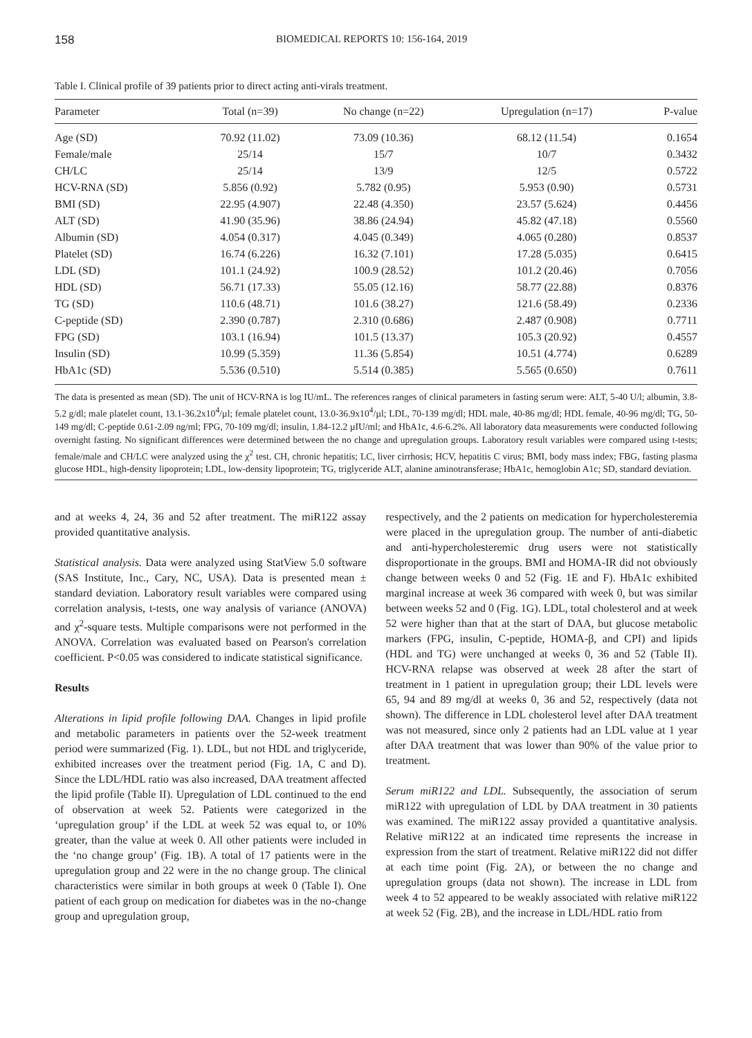158 BIOMEDICAL REPORTS 10: 156-164, 2019
Table I. Clinical profile of 39 patients prior to direct acting anti-virals treatment.
| Parameter | Total (n=39) | No change (n=22) | Upregulation (n=17) | P-value |
| --- | --- | --- | --- | --- |
| Age (SD) | 70.92 (11.02) | 73.09 (10.36) | 68.12 (11.54) | 0.1654 |
| Female/male | 25/14 | 15/7 | 10/7 | 0.3432 |
| CH/LC | 25/14 | 13/9 | 12/5 | 0.5722 |
| HCV-RNA (SD) | 5.856 (0.92) | 5.782 (0.95) | 5.953 (0.90) | 0.5731 |
| BMI (SD) | 22.95 (4.907) | 22.48 (4.350) | 23.57 (5.624) | 0.4456 |
| ALT (SD) | 41.90 (35.96) | 38.86 (24.94) | 45.82 (47.18) | 0.5560 |
| Albumin (SD) | 4.054 (0.317) | 4.045 (0.349) | 4.065 (0.280) | 0.8537 |
| Platelet (SD) | 16.74 (6.226) | 16.32 (7.101) | 17.28 (5.035) | 0.6415 |
| LDL (SD) | 101.1 (24.92) | 100.9 (28.52) | 101.2 (20.46) | 0.7056 |
| HDL (SD) | 56.71 (17.33) | 55.05 (12.16) | 58.77 (22.88) | 0.8376 |
| TG (SD) | 110.6 (48.71) | 101.6 (38.27) | 121.6 (58.49) | 0.2336 |
| C-peptide (SD) | 2.390 (0.787) | 2.310 (0.686) | 2.487 (0.908) | 0.7711 |
| FPG (SD) | 103.1 (16.94) | 101.5 (13.37) | 105.3 (20.92) | 0.4557 |
| Insulin (SD) | 10.99 (5.359) | 11.36 (5.854) | 10.51 (4.774) | 0.6289 |
| HbA1c (SD) | 5.536 (0.510) | 5.514 (0.385) | 5.565 (0.650) | 0.7611 |
The data is presented as mean (SD). The unit of HCV-RNA is log IU/mL. The references ranges of clinical parameters in fasting serum were: ALT, 5-40 U/l; albumin, 3.8-5.2 g/dl; male platelet count, 13.1-36.2x10<sup>4</sup>/µl; female platelet count, 13.0-36.9x10<sup>4</sup>/µl; LDL, 70-139 mg/dl; HDL male, 40-86 mg/dl; HDL female, 40-96 mg/dl; TG, 50-149 mg/dl; C-peptide 0.61-2.09 ng/ml; FPG, 70-109 mg/dl; insulin, 1.84-12.2 µIU/ml; and HbA1c, 4.6-6.2%. All laboratory data measurements were conducted following overnight fasting. No significant differences were determined between the no change and upregulation groups. Laboratory result variables were compared using t-tests; female/male and CH/LC were analyzed using the χ<sup>2</sup> test. CH, chronic hepatitis; LC, liver cirrhosis; HCV, hepatitis C virus; BMI, body mass index; FBG, fasting plasma glucose HDL, high-density lipoprotein; LDL, low-density lipoprotein; TG, triglyceride ALT, alanine aminotransferase; HbA1c, hemoglobin A1c; SD, standard deviation.
and at weeks 4, 24, 36 and 52 after treatment. The miR122 assay provided quantitative analysis.
Statistical analysis. Data were analyzed using StatView 5.0 software (SAS Institute, Inc., Cary, NC, USA). Data is presented mean ± standard deviation. Laboratory result variables were compared using correlation analysis, t-tests, one way analysis of variance (ANOVA) and χ<sup>2</sup>-square tests. Multiple comparisons were not performed in the ANOVA. Correlation was evaluated based on Pearson's correlation coefficient. P<0.05 was considered to indicate statistical significance.
Results
Alterations in lipid profile following DAA. Changes in lipid profile and metabolic parameters in patients over the 52-week treatment period were summarized (Fig. 1). LDL, but not HDL and triglyceride, exhibited increases over the treatment period (Fig. 1A, C and D). Since the LDL/HDL ratio was also increased, DAA treatment affected the lipid profile (Table II). Upregulation of LDL continued to the end of observation at week 52. Patients were categorized in the ‘upregulation group’ if the LDL at week 52 was equal to, or 10% greater, than the value at week 0. All other patients were included in the ‘no change group’ (Fig. 1B). A total of 17 patients were in the upregulation group and 22 were in the no change group. The clinical characteristics were similar in both groups at week 0 (Table I). One patient of each group on medication for diabetes was in the no-change group and upregulation group,
respectively, and the 2 patients on medication for hypercholesteremia were placed in the upregulation group. The number of anti-diabetic and anti-hypercholesteremic drug users were not statistically disproportionate in the groups. BMI and HOMA-IR did not obviously change between weeks 0 and 52 (Fig. 1E and F). HbA1c exhibited marginal increase at week 36 compared with week 0, but was similar between weeks 52 and 0 (Fig. 1G). LDL, total cholesterol and at week 52 were higher than that at the start of DAA, but glucose metabolic markers (FPG, insulin, C-peptide, HOMA-β, and CPI) and lipids (HDL and TG) were unchanged at weeks 0, 36 and 52 (Table II). HCV-RNA relapse was observed at week 28 after the start of treatment in 1 patient in upregulation group; their LDL levels were 65, 94 and 89 mg/dl at weeks 0, 36 and 52, respectively (data not shown). The difference in LDL cholesterol level after DAA treatment was not measured, since only 2 patients had an LDL value at 1 year after DAA treatment that was lower than 90% of the value prior to treatment.
Serum miR122 and LDL. Subsequently, the association of serum miR122 with upregulation of LDL by DAA treatment in 30 patients was examined. The miR122 assay provided a quantitative analysis. Relative miR122 at an indicated time represents the increase in expression from the start of treatment. Relative miR122 did not differ at each time point (Fig. 2A), or between the no change and upregulation groups (data not shown). The increase in LDL from week 4 to 52 appeared to be weakly associated with relative miR122 at week 52 (Fig. 2B), and the increase in LDL/HDL ratio from